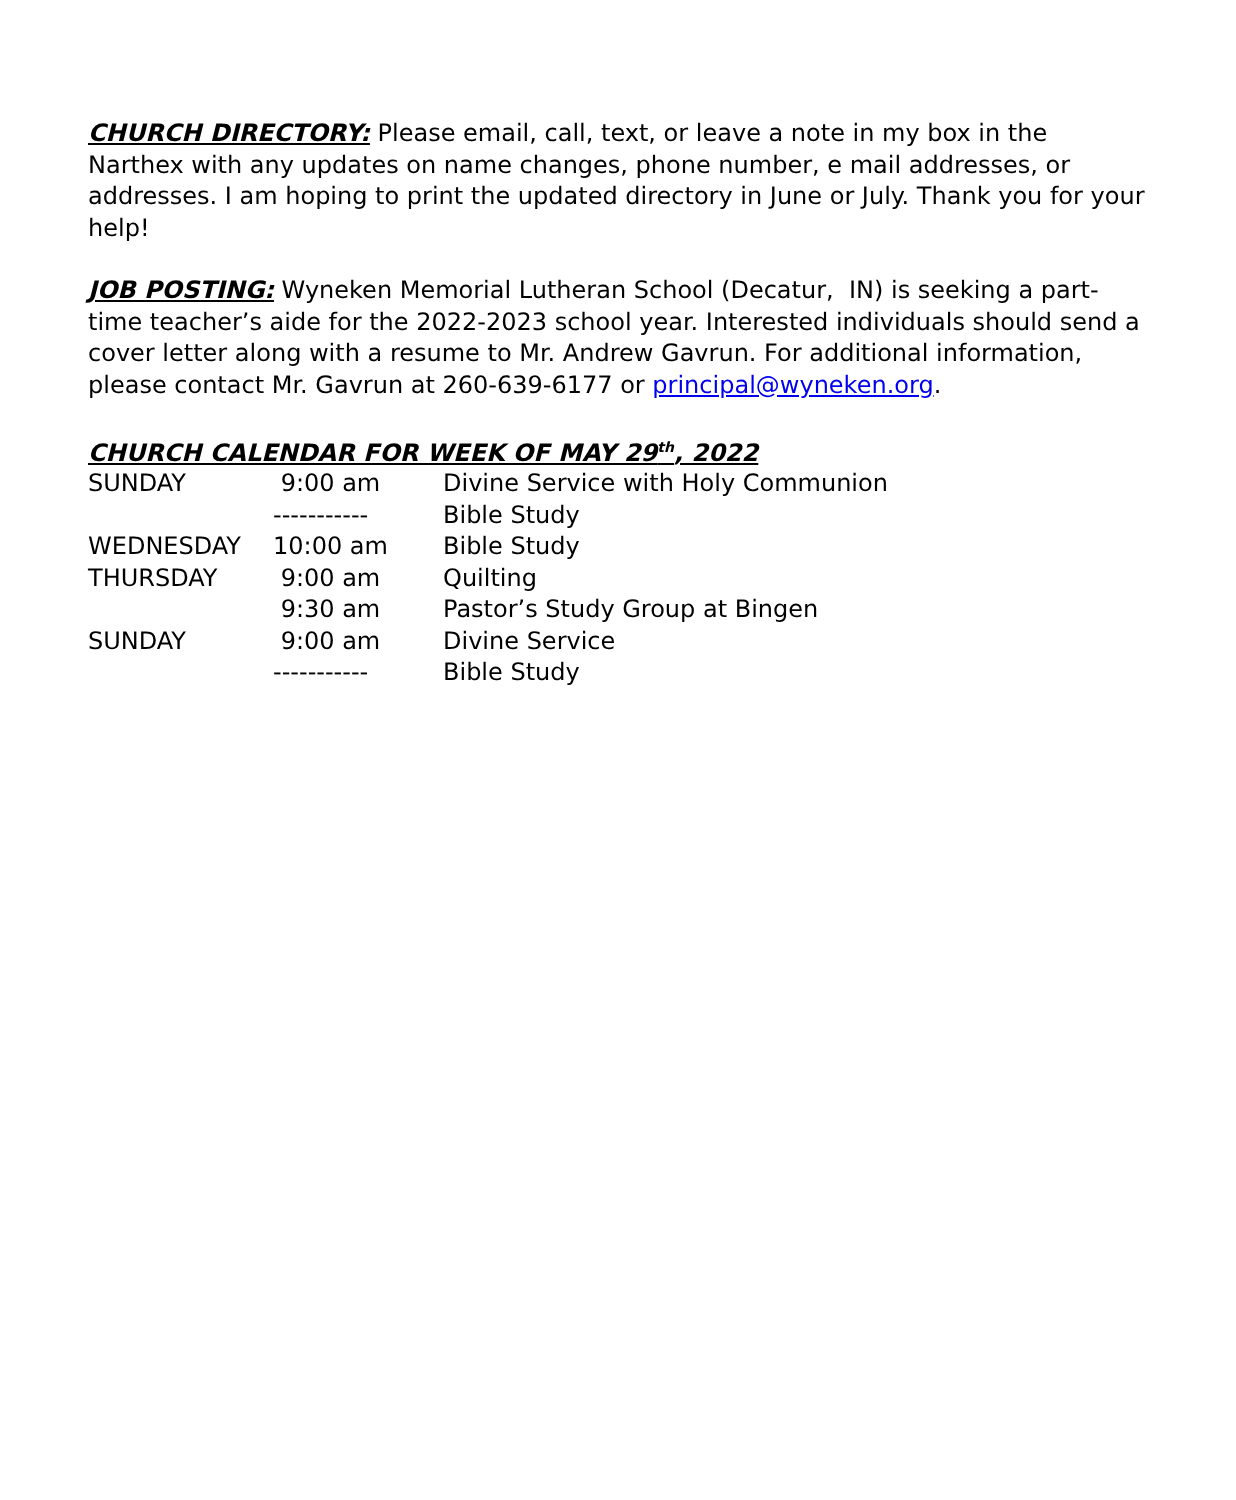CHURCH DIRECTORY: Please email, call, text, or leave a note in my box in the Narthex with any updates on name changes, phone number, e mail addresses, or addresses. I am hoping to print the updated directory in June or July. Thank you for your help!
JOB POSTING: Wyneken Memorial Lutheran School (Decatur, IN) is seeking a part-time teacher’s aide for the 2022-2023 school year. Interested individuals should send a cover letter along with a resume to Mr. Andrew Gavrun. For additional information, please contact Mr. Gavrun at 260-639-6177 or principal@wyneken.org.
CHURCH CALENDAR FOR WEEK OF MAY 29<sup>th</sup>, 2022
| SUNDAY | 9:00 am | Divine Service with Holy Communion |
| | ----------- | Bible Study |
| WEDNESDAY | 10:00 am | Bible Study |
| THURSDAY | 9:00 am | Quilting |
| | 9:30 am | Pastor’s Study Group at Bingen |
| SUNDAY | 9:00 am | Divine Service |
| | ----------- | Bible Study |